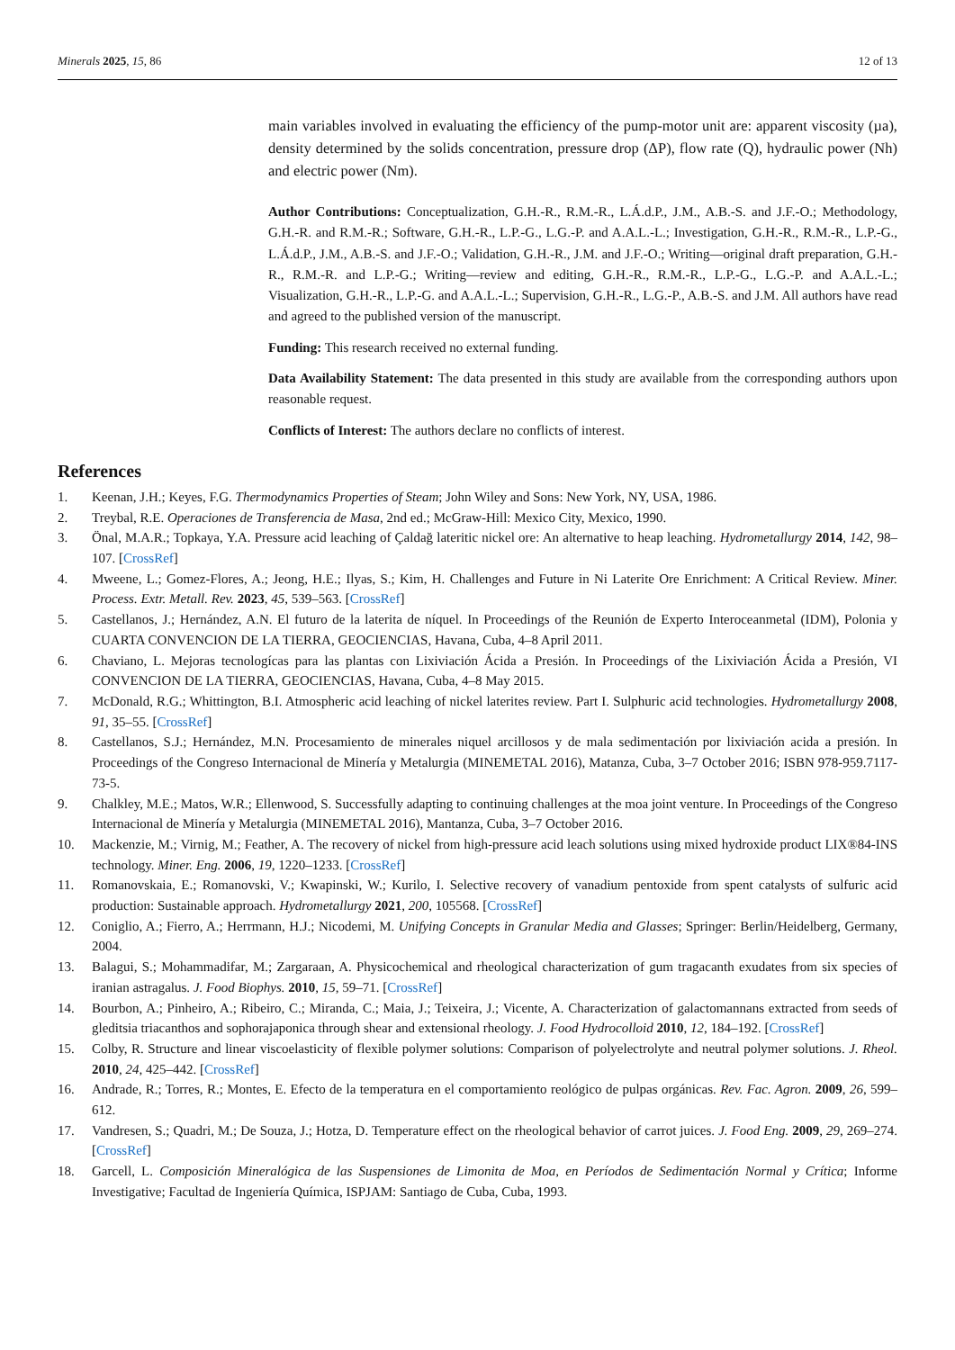Minerals 2025, 15, 86 12 of 13
main variables involved in evaluating the efficiency of the pump-motor unit are: apparent viscosity (µa), density determined by the solids concentration, pressure drop (ΔP), flow rate (Q), hydraulic power (Nh) and electric power (Nm).
Author Contributions: Conceptualization, G.H.-R., R.M.-R., L.Á.d.P., J.M., A.B.-S. and J.F.-O.; Methodology, G.H.-R. and R.M.-R.; Software, G.H.-R., L.P.-G., L.G.-P. and A.A.L.-L.; Investigation, G.H.-R., R.M.-R., L.P.-G., L.Á.d.P., J.M., A.B.-S. and J.F.-O.; Validation, G.H.-R., J.M. and J.F.-O.; Writing—original draft preparation, G.H.-R., R.M.-R. and L.P.-G.; Writing—review and editing, G.H.-R., R.M.-R., L.P.-G., L.G.-P. and A.A.L.-L.; Visualization, G.H.-R., L.P.-G. and A.A.L.-L.; Supervision, G.H.-R., L.G.-P., A.B.-S. and J.M. All authors have read and agreed to the published version of the manuscript.
Funding: This research received no external funding.
Data Availability Statement: The data presented in this study are available from the corresponding authors upon reasonable request.
Conflicts of Interest: The authors declare no conflicts of interest.
References
1. Keenan, J.H.; Keyes, F.G. Thermodynamics Properties of Steam; John Wiley and Sons: New York, NY, USA, 1986.
2. Treybal, R.E. Operaciones de Transferencia de Masa, 2nd ed.; McGraw-Hill: Mexico City, Mexico, 1990.
3. Önal, M.A.R.; Topkaya, Y.A. Pressure acid leaching of Çaldağ lateritic nickel ore: An alternative to heap leaching. Hydrometallurgy 2014, 142, 98–107. [CrossRef]
4. Mweene, L.; Gomez-Flores, A.; Jeong, H.E.; Ilyas, S.; Kim, H. Challenges and Future in Ni Laterite Ore Enrichment: A Critical Review. Miner. Process. Extr. Metall. Rev. 2023, 45, 539–563. [CrossRef]
5. Castellanos, J.; Hernández, A.N. El futuro de la laterita de níquel. In Proceedings of the Reunión de Experto Interoceanmetal (IDM), Polonia y CUARTA CONVENCION DE LA TIERRA, GEOCIENCIAS, Havana, Cuba, 4–8 April 2011.
6. Chaviano, L. Mejoras tecnologícas para las plantas con Lixiviación Ácida a Presión. In Proceedings of the Lixiviación Ácida a Presión, VI CONVENCION DE LA TIERRA, GEOCIENCIAS, Havana, Cuba, 4–8 May 2015.
7. McDonald, R.G.; Whittington, B.I. Atmospheric acid leaching of nickel laterites review. Part I. Sulphuric acid technologies. Hydrometallurgy 2008, 91, 35–55. [CrossRef]
8. Castellanos, S.J.; Hernández, M.N. Procesamiento de minerales niquel arcillosos y de mala sedimentación por lixiviación acida a presión. In Proceedings of the Congreso Internacional de Minería y Metalurgia (MINEMETAL 2016), Matanza, Cuba, 3–7 October 2016; ISBN 978-959.7117-73-5.
9. Chalkley, M.E.; Matos, W.R.; Ellenwood, S. Successfully adapting to continuing challenges at the moa joint venture. In Proceedings of the Congreso Internacional de Minería y Metalurgia (MINEMETAL 2016), Mantanza, Cuba, 3–7 October 2016.
10. Mackenzie, M.; Virnig, M.; Feather, A. The recovery of nickel from high-pressure acid leach solutions using mixed hydroxide product LIX®84-INS technology. Miner. Eng. 2006, 19, 1220–1233. [CrossRef]
11. Romanovskaia, E.; Romanovski, V.; Kwapinski, W.; Kurilo, I. Selective recovery of vanadium pentoxide from spent catalysts of sulfuric acid production: Sustainable approach. Hydrometallurgy 2021, 200, 105568. [CrossRef]
12. Coniglio, A.; Fierro, A.; Herrmann, H.J.; Nicodemi, M. Unifying Concepts in Granular Media and Glasses; Springer: Berlin/Heidelberg, Germany, 2004.
13. Balagui, S.; Mohammadifar, M.; Zargaraan, A. Physicochemical and rheological characterization of gum tragacanth exudates from six species of iranian astragalus. J. Food Biophys. 2010, 15, 59–71. [CrossRef]
14. Bourbon, A.; Pinheiro, A.; Ribeiro, C.; Miranda, C.; Maia, J.; Teixeira, J.; Vicente, A. Characterization of galactomannans extracted from seeds of gleditsia triacanthos and sophorajaponica through shear and extensional rheology. J. Food Hydrocolloid 2010, 12, 184–192. [CrossRef]
15. Colby, R. Structure and linear viscoelasticity of flexible polymer solutions: Comparison of polyelectrolyte and neutral polymer solutions. J. Rheol. 2010, 24, 425–442. [CrossRef]
16. Andrade, R.; Torres, R.; Montes, E. Efecto de la temperatura en el comportamiento reológico de pulpas orgánicas. Rev. Fac. Agron. 2009, 26, 599–612.
17. Vandresen, S.; Quadri, M.; De Souza, J.; Hotza, D. Temperature effect on the rheological behavior of carrot juices. J. Food Eng. 2009, 29, 269–274. [CrossRef]
18. Garcell, L. Composición Mineralógica de las Suspensiones de Limonita de Moa, en Períodos de Sedimentación Normal y Crítica; Informe Investigative; Facultad de Ingeniería Química, ISPJAM: Santiago de Cuba, Cuba, 1993.